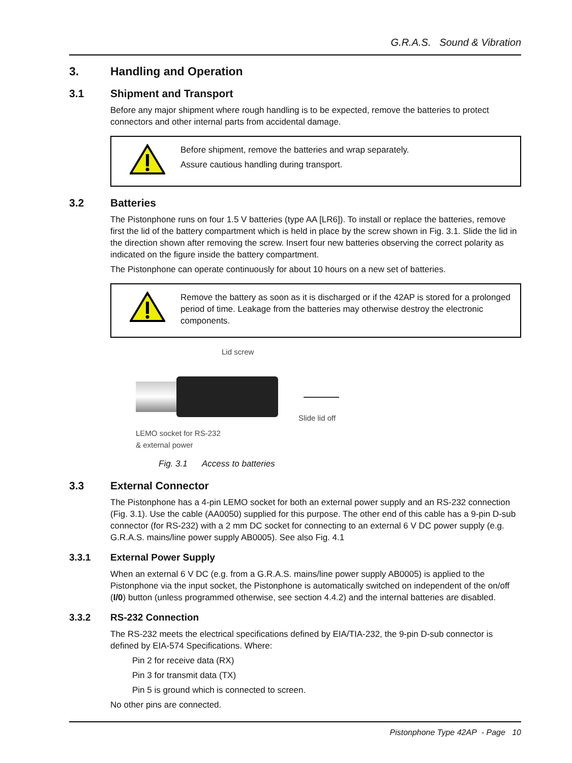G.R.A.S. Sound & Vibration
3. Handling and Operation
3.1 Shipment and Transport
Before any major shipment where rough handling is to be expected, remove the batteries to protect connectors and other internal parts from accidental damage.
Before shipment, remove the batteries and wrap separately.
Assure cautious handling during transport.
3.2 Batteries
The Pistonphone runs on four 1.5 V batteries (type AA [LR6]). To install or replace the batteries, remove first the lid of the battery compartment which is held in place by the screw shown in Fig. 3.1. Slide the lid in the direction shown after removing the screw. Insert four new batteries observing the correct polarity as indicated on the figure inside the battery compartment.
The Pistonphone can operate continuously for about 10 hours on a new set of batteries.
Remove the battery as soon as it is discharged or if the 42AP is stored for a prolonged period of time. Leakage from the batteries may otherwise destroy the electronic components.
Lid screw
Slide lid off
LEMO socket for RS-232
& external power
Fig. 3.1 Access to batteries
3.3 External Connector
The Pistonphone has a 4-pin LEMO socket for both an external power supply and an RS-232 connection (Fig. 3.1). Use the cable (AA0050) supplied for this purpose. The other end of this cable has a 9-pin D-sub connector (for RS-232) with a 2 mm DC socket for connecting to an external 6 V DC power supply (e.g. G.R.A.S. mains/line power supply AB0005). See also Fig. 4.1
3.3.1 External Power Supply
When an external 6 V DC (e.g. from a G.R.A.S. mains/line power supply AB0005) is applied to the Pistonphone via the input socket, the Pistonphone is automatically switched on independent of the on/off (I/0) button (unless programmed otherwise, see section 4.4.2) and the internal batteries are disabled.
3.3.2 RS-232 Connection
The RS-232 meets the electrical specifications defined by EIA/TIA-232, the 9-pin D-sub connector is defined by EIA-574 Specifications. Where:
Pin 2 for receive data (RX)
Pin 3 for transmit data (TX)
Pin 5 is ground which is connected to screen.
No other pins are connected.
Pistonphone Type 42AP - Page 10